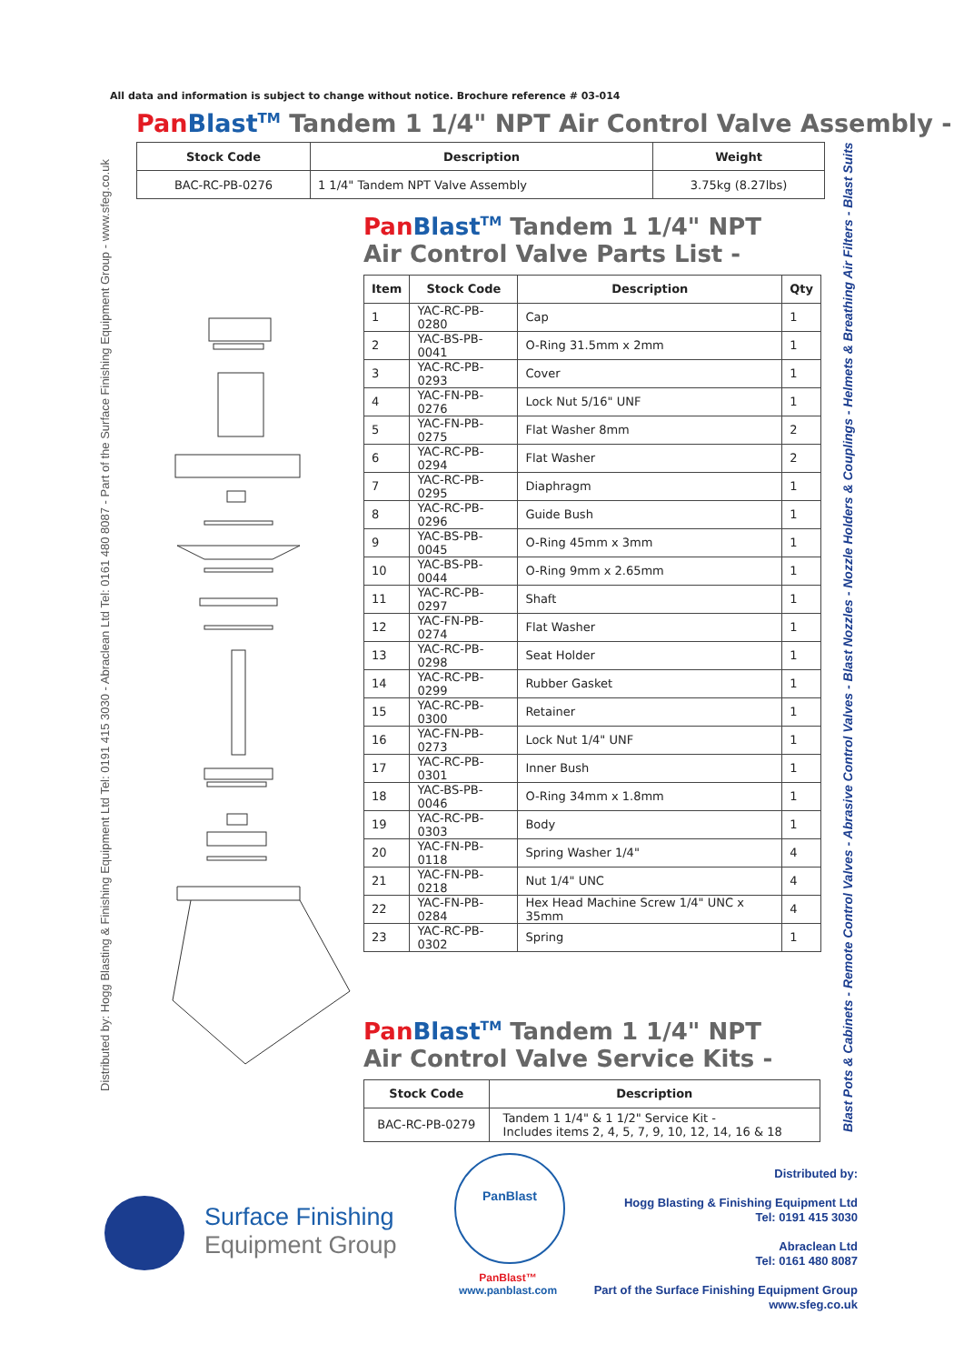All data and information is subject to change without notice. Brochure reference # 03-014
Distributed by: Hogg Blasting & Finishing Equipment Ltd Tel: 0191 415 3030 - Abraclean Ltd Tel: 0161 480 8087 - Part of the Surface Finishing Equipment Group - www.sfeg.co.uk
Blast Pots & Cabinets - Remote Control Valves - Abrasive Control Valves - Blast Nozzles - Nozzle Holders & Couplings - Helmets & Breathing Air Filters - Blast Suits
Pan Blast<sup>TM</sup> Tandem 1 1/4" NPT Air Control Valve Assembly -
| Stock Code | Description | Weight |
| --- | --- | --- |
| BAC-RC-PB-0276 | 1 1/4" Tandem NPT Valve Assembly | 3.75kg (8.27lbs) |
Pan Blast<sup>TM</sup> Tandem 1 1/4" NPT
Air Control Valve Parts List -
| Item | Stock Code | Description | Qty |
| --- | --- | --- | --- |
| 1 | YAC-RC-PB-0280 | Cap | 1 |
| 2 | YAC-BS-PB-0041 | O-Ring 31.5mm x 2mm | 1 |
| 3 | YAC-RC-PB-0293 | Cover | 1 |
| 4 | YAC-FN-PB-0276 | Lock Nut 5/16" UNF | 1 |
| 5 | YAC-FN-PB-0275 | Flat Washer 8mm | 2 |
| 6 | YAC-RC-PB-0294 | Flat Washer | 2 |
| 7 | YAC-RC-PB-0295 | Diaphragm | 1 |
| 8 | YAC-RC-PB-0296 | Guide Bush | 1 |
| 9 | YAC-BS-PB-0045 | O-Ring 45mm x 3mm | 1 |
| 10 | YAC-BS-PB-0044 | O-Ring 9mm x 2.65mm | 1 |
| 11 | YAC-RC-PB-0297 | Shaft | 1 |
| 12 | YAC-FN-PB-0274 | Flat Washer | 1 |
| 13 | YAC-RC-PB-0298 | Seat Holder | 1 |
| 14 | YAC-RC-PB-0299 | Rubber Gasket | 1 |
| 15 | YAC-RC-PB-0300 | Retainer | 1 |
| 16 | YAC-FN-PB-0273 | Lock Nut 1/4" UNF | 1 |
| 17 | YAC-RC-PB-0301 | Inner Bush | 1 |
| 18 | YAC-BS-PB-0046 | O-Ring 34mm x 1.8mm | 1 |
| 19 | YAC-RC-PB-0303 | Body | 1 |
| 20 | YAC-FN-PB-0118 | Spring Washer 1/4" | 4 |
| 21 | YAC-FN-PB-0218 | Nut 1/4" UNC | 4 |
| 22 | YAC-FN-PB-0284 | Hex Head Machine Screw 1/4" UNC x 35mm | 4 |
| 23 | YAC-RC-PB-0302 | Spring | 1 |
Pan Blast<sup>TM</sup> Tandem 1 1/4" NPT
Air Control Valve Service Kits -
| Stock Code | Description |
| --- | --- |
| BAC-RC-PB-0279 | Tandem 1 1/4" & 1 1/2" Service Kit - Includes items 2, 4, 5, 7, 9, 10, 12, 14, 16 & 18 |
Surface Finishing
Equipment Group
PanBlast
PanBlast™
www.panblast.com
Distributed by:
Hogg Blasting & Finishing Equipment Ltd
Tel: 0191 415 3030
Abraclean Ltd
Tel: 0161 480 8087
Part of the Surface Finishing Equipment Group
www.sfeg.co.uk